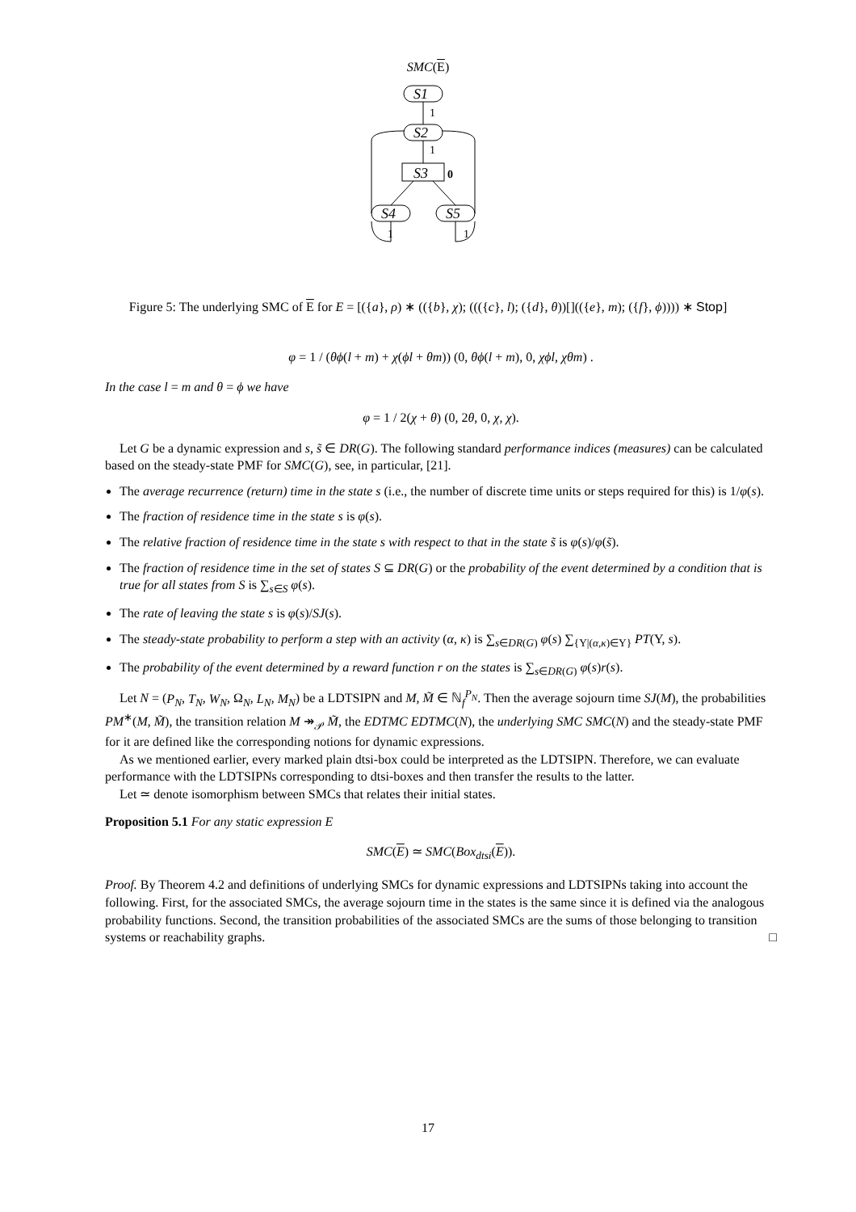SMC(E)
S1
1
S2
1
S3
0
S4
S5
1
1
Figure 5: The underlying SMC of E for E = [({a}, ρ) ∗ (({b}, χ); ((({c}, l); ({d}, θ))[](({e}, m); ({f}, ϕ)))) ∗ Stop]
φ = 1 / (θϕ(l + m) + χ(ϕl + θm)) (0, θϕ(l + m), 0, χϕl, χθm) .
In the case l = m and θ = ϕ we have
φ = 1 / 2(χ + θ) (0, 2θ, 0, χ, χ).
Let G be a dynamic expression and s, s̃ ∈ DR(G). The following standard performance indices (measures) can be calculated based on the steady-state PMF for SMC(G), see, in particular, [21].
The average recurrence (return) time in the state s (i.e., the number of discrete time units or steps required for this) is 1/φ(s).
The fraction of residence time in the state s is φ(s).
The relative fraction of residence time in the state s with respect to that in the state s̃ is φ(s)/φ(s̃).
The fraction of residence time in the set of states S ⊆ DR(G) or the probability of the event determined by a condition that is true for all states from S is ∑<sub>s∈S</sub> φ(s).
The rate of leaving the state s is φ(s)/SJ(s).
The steady-state probability to perform a step with an activity (α, κ) is ∑<sub>s∈DR(G)</sub> φ(s) ∑<sub>{Υ|(α,κ)∈Υ}</sub> PT(Υ, s).
The probability of the event determined by a reward function r on the states is ∑<sub>s∈DR(G)</sub> φ(s)r(s).
Let N = (P<sub>N</sub>, T<sub>N</sub>, W<sub>N</sub>, Ω<sub>N</sub>, L<sub>N</sub>, M<sub>N</sub>) be a LDTSIPN and M, M̃ ∈ ℕ<sub>f</sub><sup>P<sub>N</sub></sup>. Then the average sojourn time SJ(M), the probabilities PM<sup>∗</sup>(M, M̃), the transition relation M ↠<sub>𝒫</sub> M̃, the EDTMC EDTMC(N), the underlying SMC SMC(N) and the steady-state PMF for it are defined like the corresponding notions for dynamic expressions.
As we mentioned earlier, every marked plain dtsi-box could be interpreted as the LDTSIPN. Therefore, we can evaluate performance with the LDTSIPNs corresponding to dtsi-boxes and then transfer the results to the latter.
Let ≃ denote isomorphism between SMCs that relates their initial states.
Proposition 5.1 For any static expression E
SMC(E) ≃ SMC(Box<sub>dtsi</sub>(E)).
Proof. By Theorem 4.2 and definitions of underlying SMCs for dynamic expressions and LDTSIPNs taking into account the following. First, for the associated SMCs, the average sojourn time in the states is the same since it is defined via the analogous probability functions. Second, the transition probabilities of the associated SMCs are the sums of those belonging to transition systems or reachability graphs. □
17